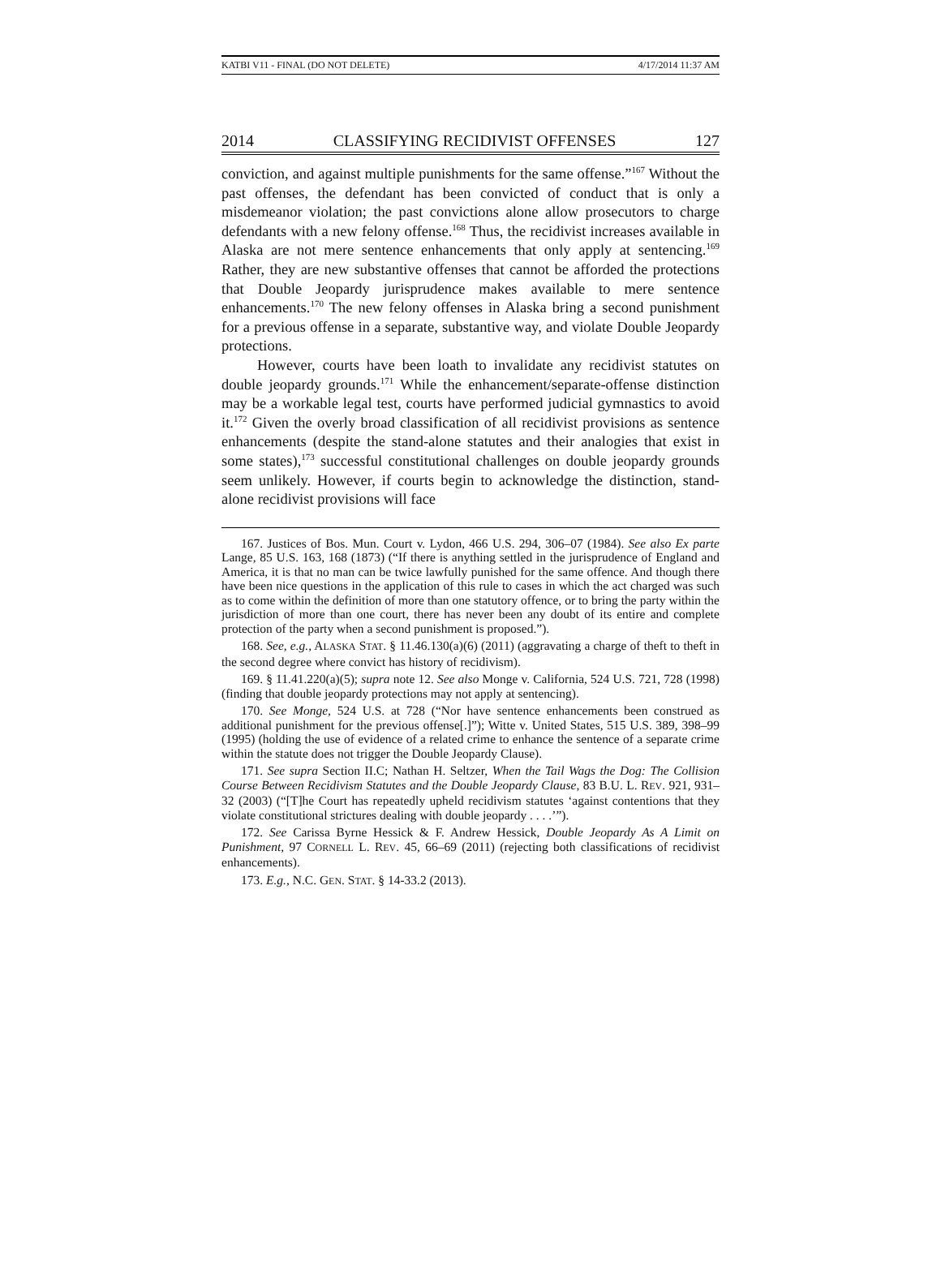KATBI V11 - FINAL (DO NOT DELETE) 4/17/2014 11:37 AM
2014 CLASSIFYING RECIDIVIST OFFENSES 127
conviction, and against multiple punishments for the same offense.”<sup>167</sup> Without the past offenses, the defendant has been convicted of conduct that is only a misdemeanor violation; the past convictions alone allow prosecutors to charge defendants with a new felony offense.<sup>168</sup> Thus, the recidivist increases available in Alaska are not mere sentence enhancements that only apply at sentencing.<sup>169</sup> Rather, they are new substantive offenses that cannot be afforded the protections that Double Jeopardy jurisprudence makes available to mere sentence enhancements.<sup>170</sup> The new felony offenses in Alaska bring a second punishment for a previous offense in a separate, substantive way, and violate Double Jeopardy protections.
However, courts have been loath to invalidate any recidivist statutes on double jeopardy grounds.<sup>171</sup> While the enhancement/separate-offense distinction may be a workable legal test, courts have performed judicial gymnastics to avoid it.<sup>172</sup> Given the overly broad classification of all recidivist provisions as sentence enhancements (despite the stand-alone statutes and their analogies that exist in some states),<sup>173</sup> successful constitutional challenges on double jeopardy grounds seem unlikely. However, if courts begin to acknowledge the distinction, stand-alone recidivist provisions will face
167. Justices of Bos. Mun. Court v. Lydon, 466 U.S. 294, 306–07 (1984). See also Ex parte Lange, 85 U.S. 163, 168 (1873) (“If there is anything settled in the jurisprudence of England and America, it is that no man can be twice lawfully punished for the same offence. And though there have been nice questions in the application of this rule to cases in which the act charged was such as to come within the definition of more than one statutory offence, or to bring the party within the jurisdiction of more than one court, there has never been any doubt of its entire and complete protection of the party when a second punishment is proposed.”).
168. See, e.g., ALASKA STAT. § 11.46.130(a)(6) (2011) (aggravating a charge of theft to theft in the second degree where convict has history of recidivism).
169. § 11.41.220(a)(5); supra note 12. See also Monge v. California, 524 U.S. 721, 728 (1998) (finding that double jeopardy protections may not apply at sentencing).
170. See Monge, 524 U.S. at 728 (“Nor have sentence enhancements been construed as additional punishment for the previous offense[.]”); Witte v. United States, 515 U.S. 389, 398–99 (1995) (holding the use of evidence of a related crime to enhance the sentence of a separate crime within the statute does not trigger the Double Jeopardy Clause).
171. See supra Section II.C; Nathan H. Seltzer, When the Tail Wags the Dog: The Collision Course Between Recidivism Statutes and the Double Jeopardy Clause, 83 B.U. L. REV. 921, 931–32 (2003) (“[T]he Court has repeatedly upheld recidivism statutes ‘against contentions that they violate constitutional strictures dealing with double jeopardy . . . .’”).
172. See Carissa Byrne Hessick & F. Andrew Hessick, Double Jeopardy As A Limit on Punishment, 97 CORNELL L. REV. 45, 66–69 (2011) (rejecting both classifications of recidivist enhancements).
173. E.g., N.C. GEN. STAT. § 14-33.2 (2013).